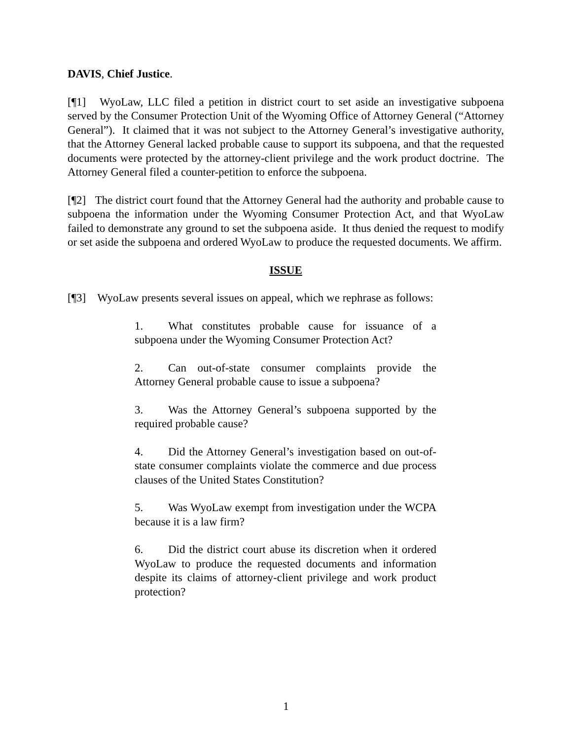DAVIS, Chief Justice.
[¶1] WyoLaw, LLC filed a petition in district court to set aside an investigative subpoena served by the Consumer Protection Unit of the Wyoming Office of Attorney General (“Attorney General”). It claimed that it was not subject to the Attorney General’s investigative authority, that the Attorney General lacked probable cause to support its subpoena, and that the requested documents were protected by the attorney-client privilege and the work product doctrine. The Attorney General filed a counter-petition to enforce the subpoena.
[¶2] The district court found that the Attorney General had the authority and probable cause to subpoena the information under the Wyoming Consumer Protection Act, and that WyoLaw failed to demonstrate any ground to set the subpoena aside. It thus denied the request to modify or set aside the subpoena and ordered WyoLaw to produce the requested documents. We affirm.
ISSUE
[¶3] WyoLaw presents several issues on appeal, which we rephrase as follows:
1. What constitutes probable cause for issuance of a subpoena under the Wyoming Consumer Protection Act?
2. Can out-of-state consumer complaints provide the Attorney General probable cause to issue a subpoena?
3. Was the Attorney General’s subpoena supported by the required probable cause?
4. Did the Attorney General’s investigation based on out-of-state consumer complaints violate the commerce and due process clauses of the United States Constitution?
5. Was WyoLaw exempt from investigation under the WCPA because it is a law firm?
6. Did the district court abuse its discretion when it ordered WyoLaw to produce the requested documents and information despite its claims of attorney-client privilege and work product protection?
1